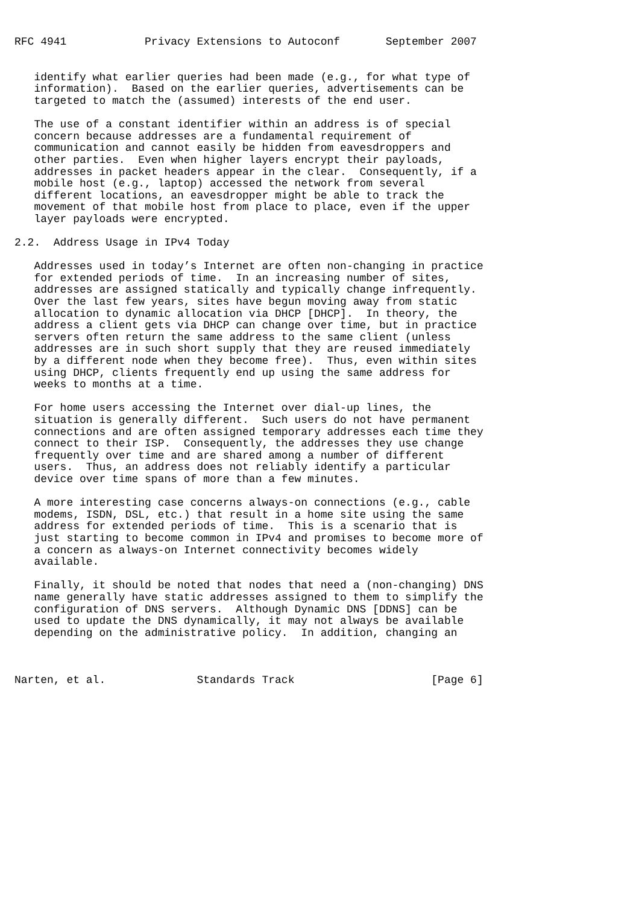RFC 4941            Privacy Extensions to Autoconf       September 2007


   identify what earlier queries had been made (e.g., for what type of
   information).  Based on the earlier queries, advertisements can be
   targeted to match the (assumed) interests of the end user.

   The use of a constant identifier within an address is of special
   concern because addresses are a fundamental requirement of
   communication and cannot easily be hidden from eavesdroppers and
   other parties.  Even when higher layers encrypt their payloads,
   addresses in packet headers appear in the clear.  Consequently, if a
   mobile host (e.g., laptop) accessed the network from several
   different locations, an eavesdropper might be able to track the
   movement of that mobile host from place to place, even if the upper
   layer payloads were encrypted.

2.2.  Address Usage in IPv4 Today

   Addresses used in today’s Internet are often non-changing in practice
   for extended periods of time.  In an increasing number of sites,
   addresses are assigned statically and typically change infrequently.
   Over the last few years, sites have begun moving away from static
   allocation to dynamic allocation via DHCP [DHCP].  In theory, the
   address a client gets via DHCP can change over time, but in practice
   servers often return the same address to the same client (unless
   addresses are in such short supply that they are reused immediately
   by a different node when they become free).  Thus, even within sites
   using DHCP, clients frequently end up using the same address for
   weeks to months at a time.

   For home users accessing the Internet over dial-up lines, the
   situation is generally different.  Such users do not have permanent
   connections and are often assigned temporary addresses each time they
   connect to their ISP.  Consequently, the addresses they use change
   frequently over time and are shared among a number of different
   users.  Thus, an address does not reliably identify a particular
   device over time spans of more than a few minutes.

   A more interesting case concerns always-on connections (e.g., cable
   modems, ISDN, DSL, etc.) that result in a home site using the same
   address for extended periods of time.  This is a scenario that is
   just starting to become common in IPv4 and promises to become more of
   a concern as always-on Internet connectivity becomes widely
   available.

   Finally, it should be noted that nodes that need a (non-changing) DNS
   name generally have static addresses assigned to them to simplify the
   configuration of DNS servers.  Although Dynamic DNS [DDNS] can be
   used to update the DNS dynamically, it may not always be available
   depending on the administrative policy.  In addition, changing an



Narten, et al.              Standards Track                     [Page 6]